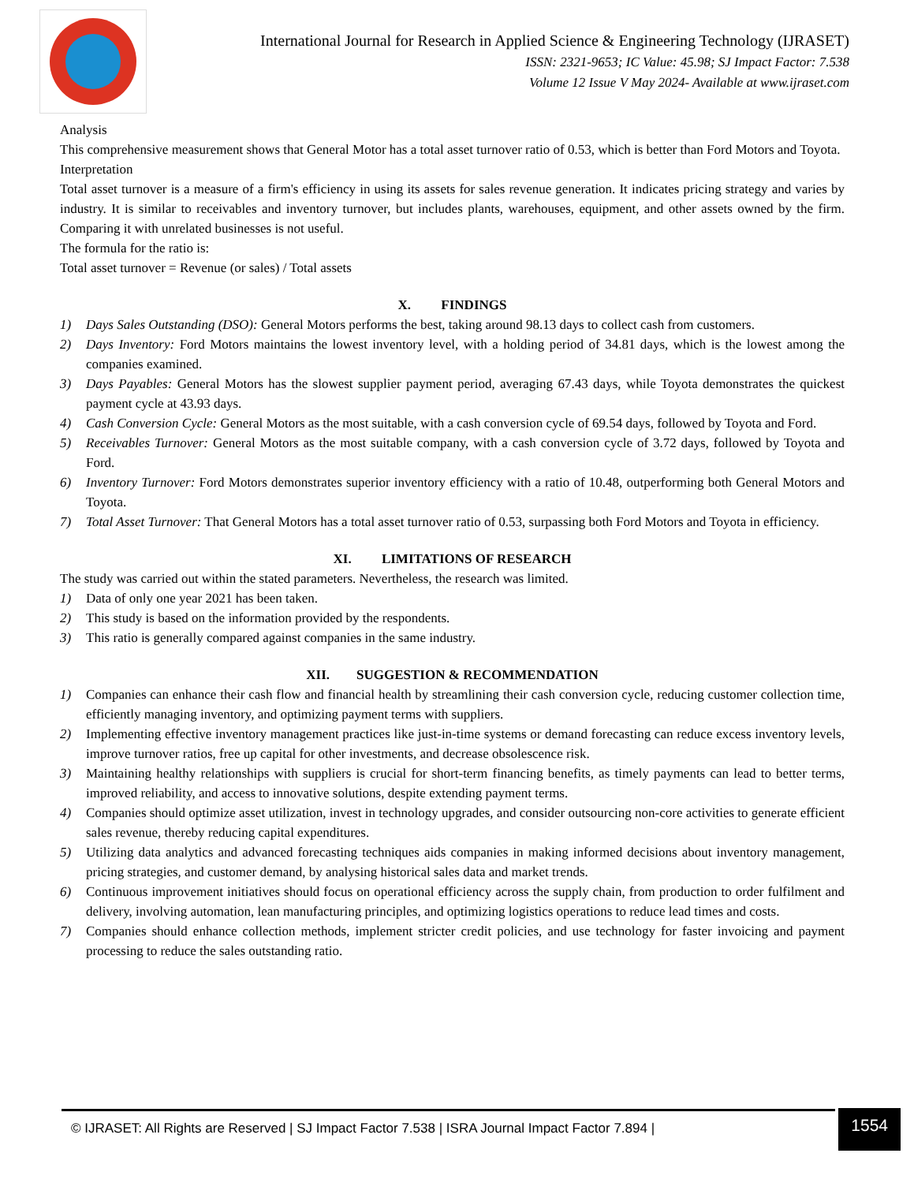International Journal for Research in Applied Science & Engineering Technology (IJRASET)
ISSN: 2321-9653; IC Value: 45.98; SJ Impact Factor: 7.538
Volume 12 Issue V May 2024- Available at www.ijraset.com
Analysis
This comprehensive measurement shows that General Motor has a total asset turnover ratio of 0.53, which is better than Ford Motors and Toyota.
Interpretation
Total asset turnover is a measure of a firm's efficiency in using its assets for sales revenue generation. It indicates pricing strategy and varies by industry. It is similar to receivables and inventory turnover, but includes plants, warehouses, equipment, and other assets owned by the firm. Comparing it with unrelated businesses is not useful.
The formula for the ratio is:
Total asset turnover = Revenue (or sales) / Total assets
X. FINDINGS
1) Days Sales Outstanding (DSO): General Motors performs the best, taking around 98.13 days to collect cash from customers.
2) Days Inventory: Ford Motors maintains the lowest inventory level, with a holding period of 34.81 days, which is the lowest among the companies examined.
3) Days Payables: General Motors has the slowest supplier payment period, averaging 67.43 days, while Toyota demonstrates the quickest payment cycle at 43.93 days.
4) Cash Conversion Cycle: General Motors as the most suitable, with a cash conversion cycle of 69.54 days, followed by Toyota and Ford.
5) Receivables Turnover: General Motors as the most suitable company, with a cash conversion cycle of 3.72 days, followed by Toyota and Ford.
6) Inventory Turnover: Ford Motors demonstrates superior inventory efficiency with a ratio of 10.48, outperforming both General Motors and Toyota.
7) Total Asset Turnover: That General Motors has a total asset turnover ratio of 0.53, surpassing both Ford Motors and Toyota in efficiency.
XI. LIMITATIONS OF RESEARCH
The study was carried out within the stated parameters. Nevertheless, the research was limited.
1) Data of only one year 2021 has been taken.
2) This study is based on the information provided by the respondents.
3) This ratio is generally compared against companies in the same industry.
XII. SUGGESTION & RECOMMENDATION
1) Companies can enhance their cash flow and financial health by streamlining their cash conversion cycle, reducing customer collection time, efficiently managing inventory, and optimizing payment terms with suppliers.
2) Implementing effective inventory management practices like just-in-time systems or demand forecasting can reduce excess inventory levels, improve turnover ratios, free up capital for other investments, and decrease obsolescence risk.
3) Maintaining healthy relationships with suppliers is crucial for short-term financing benefits, as timely payments can lead to better terms, improved reliability, and access to innovative solutions, despite extending payment terms.
4) Companies should optimize asset utilization, invest in technology upgrades, and consider outsourcing non-core activities to generate efficient sales revenue, thereby reducing capital expenditures.
5) Utilizing data analytics and advanced forecasting techniques aids companies in making informed decisions about inventory management, pricing strategies, and customer demand, by analysing historical sales data and market trends.
6) Continuous improvement initiatives should focus on operational efficiency across the supply chain, from production to order fulfilment and delivery, involving automation, lean manufacturing principles, and optimizing logistics operations to reduce lead times and costs.
7) Companies should enhance collection methods, implement stricter credit policies, and use technology for faster invoicing and payment processing to reduce the sales outstanding ratio.
© IJRASET: All Rights are Reserved | SJ Impact Factor 7.538 | ISRA Journal Impact Factor 7.894 |
1554